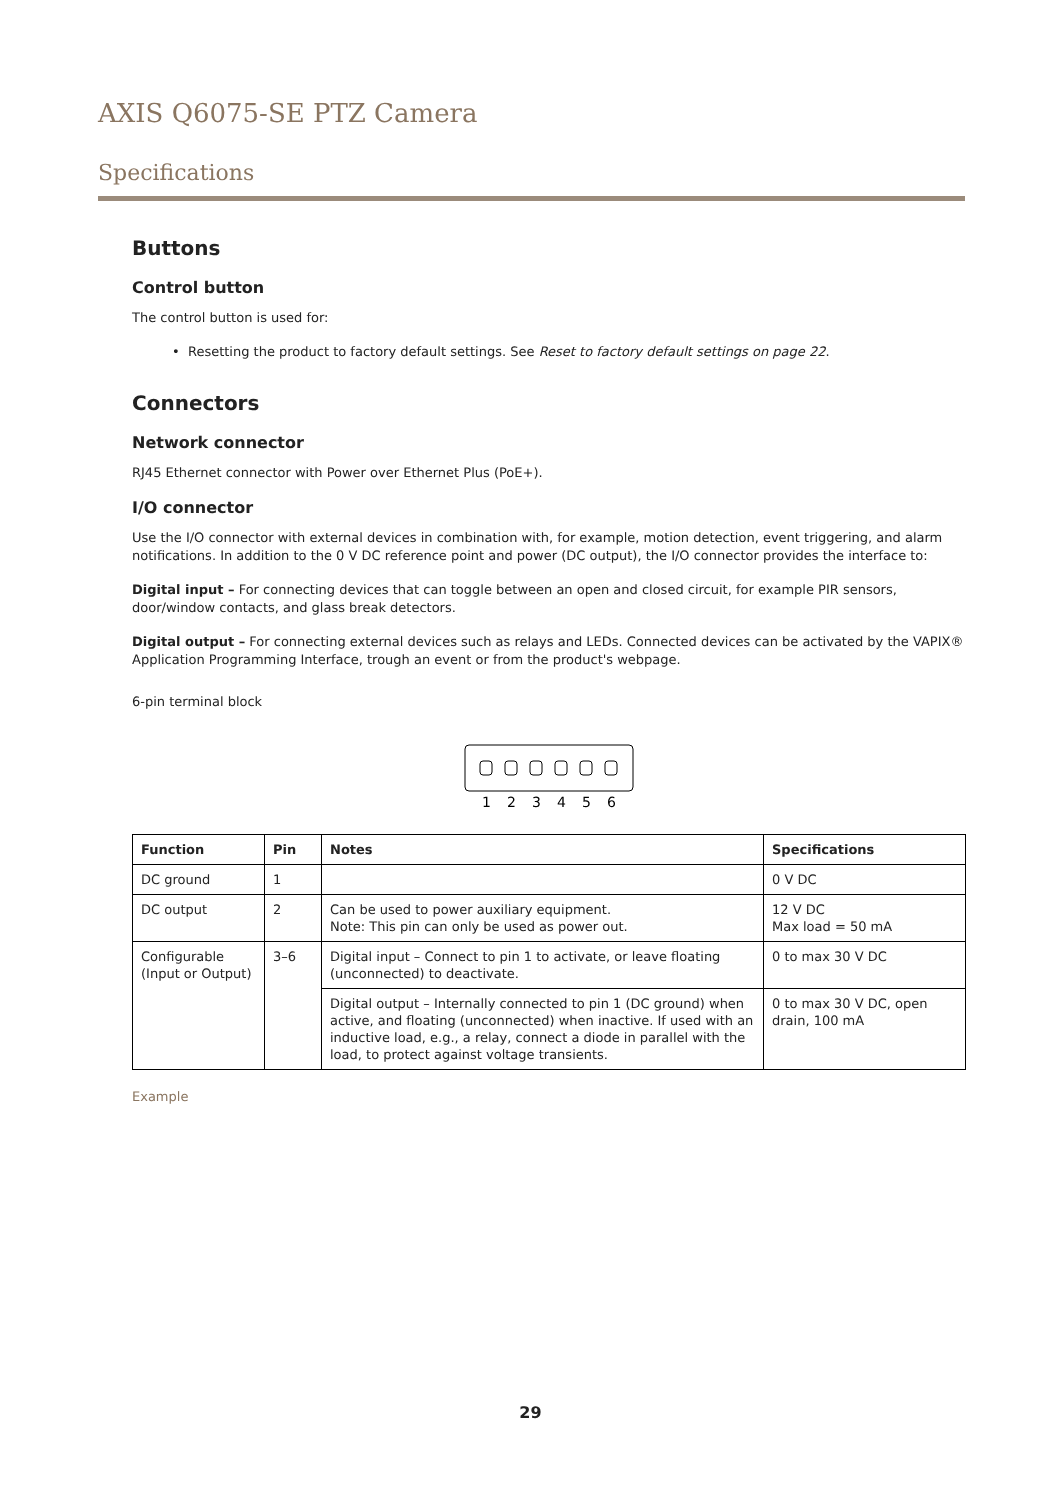AXIS Q6075-SE PTZ Camera
Specifications
Buttons
Control button
The control button is used for:
• Resetting the product to factory default settings. See Reset to factory default settings on page 22.
Connectors
Network connector
RJ45 Ethernet connector with Power over Ethernet Plus (PoE+).
I/O connector
Use the I/O connector with external devices in combination with, for example, motion detection, event triggering, and alarm notifications. In addition to the 0 V DC reference point and power (DC output), the I/O connector provides the interface to:
Digital input – For connecting devices that can toggle between an open and closed circuit, for example PIR sensors, door/window contacts, and glass break detectors.
Digital output – For connecting external devices such as relays and LEDs. Connected devices can be activated by the VAPIX® Application Programming Interface, trough an event or from the product's webpage.
6-pin terminal block
1 2 3 4 5 6
| Function | Pin | Notes | Specifications |
| --- | --- | --- | --- |
| DC ground | 1 | | 0 V DC |
| DC output | 2 | Can be used to power auxiliary equipment. Note: This pin can only be used as power out. | 12 V DC Max load = 50 mA |
| Configurable (Input or Output) | 3–6 | Digital input – Connect to pin 1 to activate, or leave floating (unconnected) to deactivate. | 0 to max 30 V DC |
| | | Digital output – Internally connected to pin 1 (DC ground) when active, and floating (unconnected) when inactive. If used with an inductive load, e.g., a relay, connect a diode in parallel with the load, to protect against voltage transients. | 0 to max 30 V DC, open drain, 100 mA |
Example
29